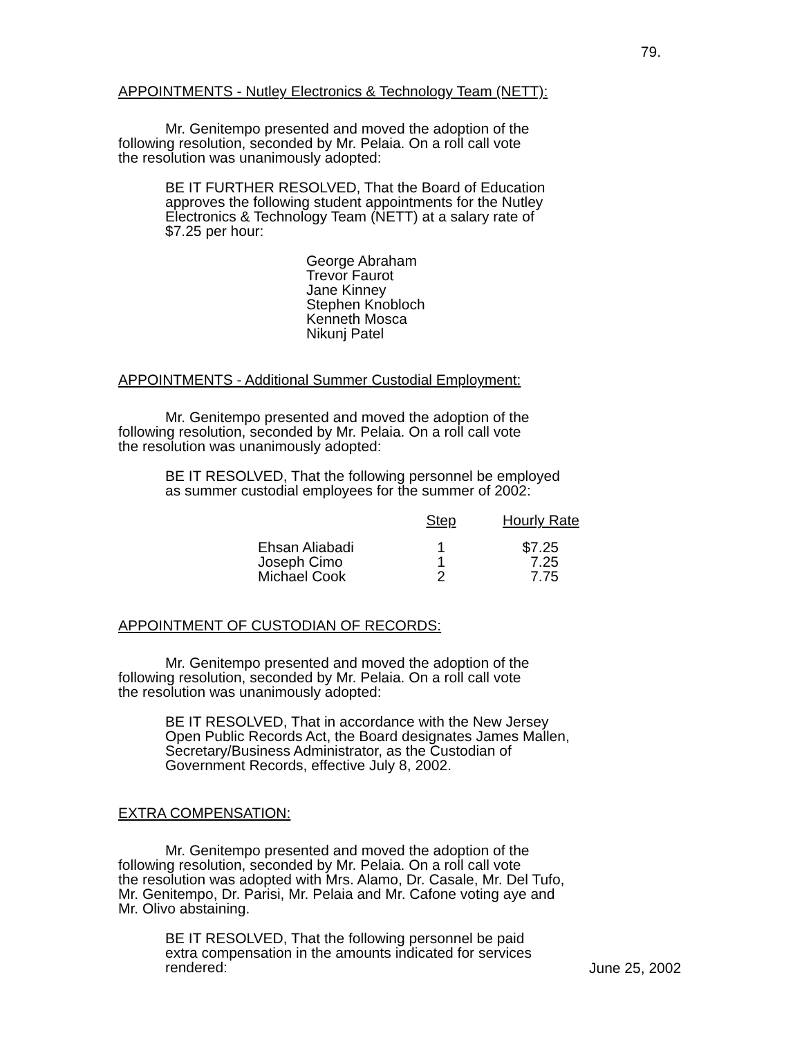79.
APPOINTMENTS - Nutley Electronics & Technology Team (NETT):
Mr. Genitempo presented and moved the adoption of the
following resolution, seconded by Mr. Pelaia. On a roll call vote
the resolution was unanimously adopted:
BE IT FURTHER RESOLVED, That the Board of Education
approves the following student appointments for the Nutley
Electronics & Technology Team (NETT) at a salary rate of
$7.25 per hour:
George Abraham
Trevor Faurot
Jane Kinney
Stephen Knobloch
Kenneth Mosca
Nikunj Patel
APPOINTMENTS - Additional Summer Custodial Employment:
Mr. Genitempo presented and moved the adoption of the
following resolution, seconded by Mr. Pelaia. On a roll call vote
the resolution was unanimously adopted:
BE IT RESOLVED, That the following personnel be employed
as summer custodial employees for the summer of 2002:
| | Step | Hourly Rate |
| --- | --- | --- |
| Ehsan Aliabadi | 1 | $7.25 |
| Joseph Cimo | 1 | 7.25 |
| Michael Cook | 2 | 7.75 |
APPOINTMENT OF CUSTODIAN OF RECORDS:
Mr. Genitempo presented and moved the adoption of the
following resolution, seconded by Mr. Pelaia. On a roll call vote
the resolution was unanimously adopted:
BE IT RESOLVED, That in accordance with the New Jersey
Open Public Records Act, the Board designates James Mallen,
Secretary/Business Administrator, as the Custodian of
Government Records, effective July 8, 2002.
EXTRA COMPENSATION:
Mr. Genitempo presented and moved the adoption of the
following resolution, seconded by Mr. Pelaia. On a roll call vote
the resolution was adopted with Mrs. Alamo, Dr. Casale, Mr. Del Tufo,
Mr. Genitempo, Dr. Parisi, Mr. Pelaia and Mr. Cafone voting aye and
Mr. Olivo abstaining.
BE IT RESOLVED, That the following personnel be paid
extra compensation in the amounts indicated for services
rendered:
June 25, 2002